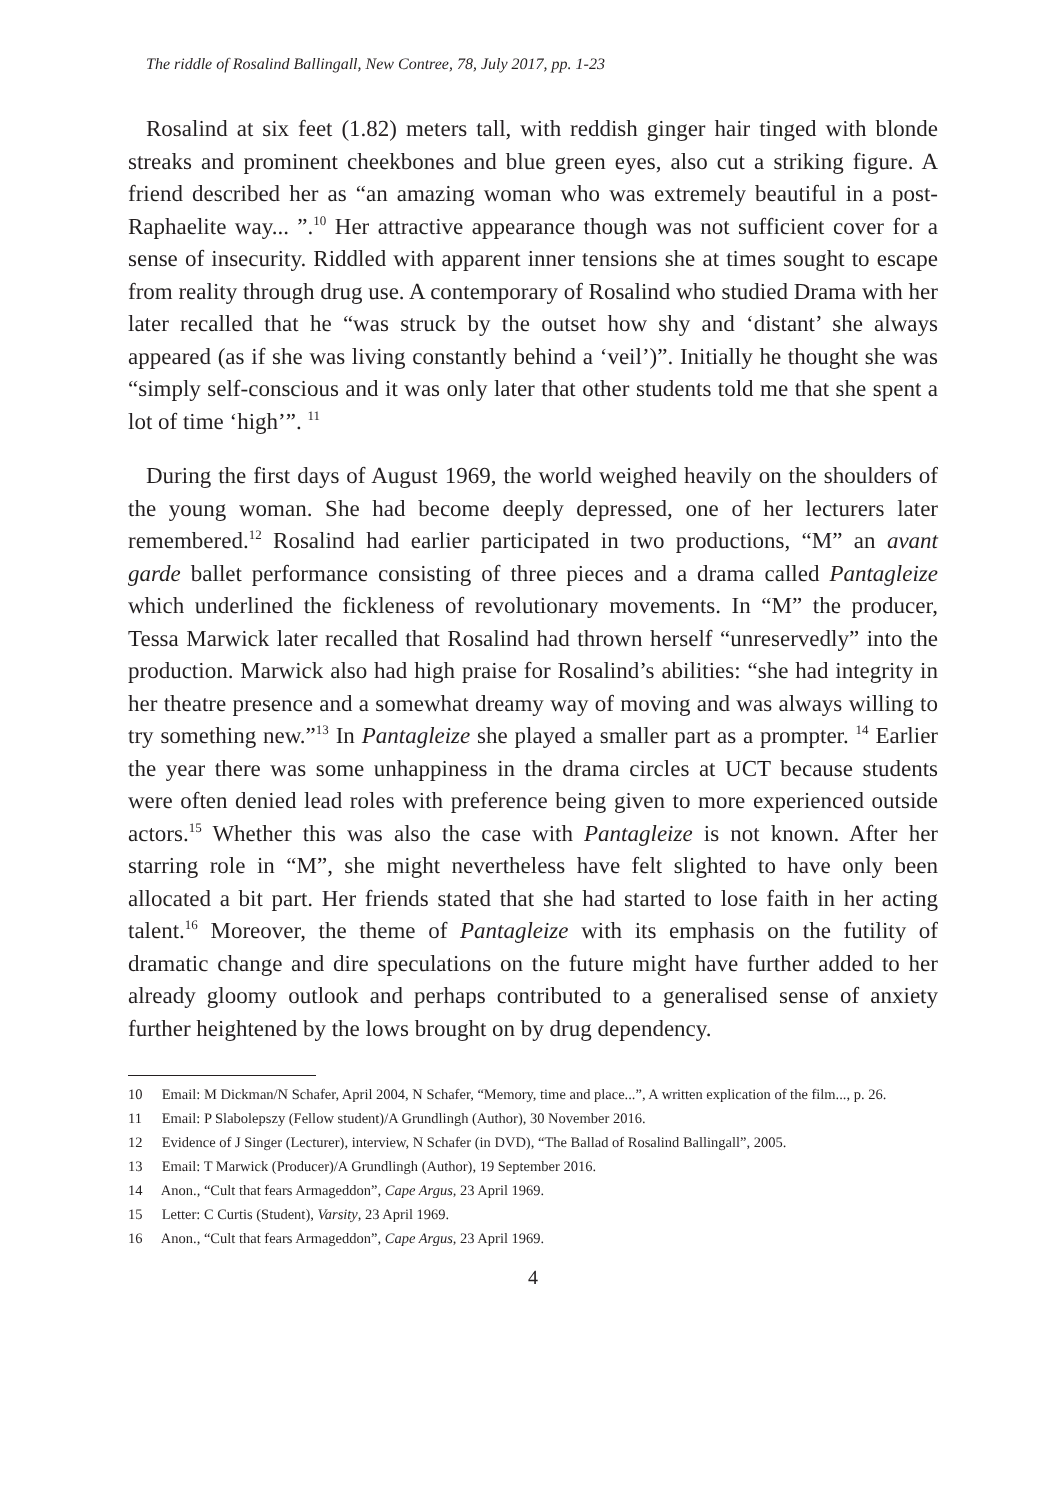The riddle of Rosalind Ballingall, New Contree, 78, July 2017, pp. 1-23
Rosalind at six feet (1.82) meters tall, with reddish ginger hair tinged with blonde streaks and prominent cheekbones and blue green eyes, also cut a striking figure. A friend described her as “an amazing woman who was extremely beautiful in a post-Raphaelite way... ”.<sup>10</sup> Her attractive appearance though was not sufficient cover for a sense of insecurity. Riddled with apparent inner tensions she at times sought to escape from reality through drug use. A contemporary of Rosalind who studied Drama with her later recalled that he “was struck by the outset how shy and ‘distant’ she always appeared (as if she was living constantly behind a ‘veil’)”. Initially he thought she was “simply self-conscious and it was only later that other students told me that she spent a lot of time ‘high’”. <sup>11</sup>
During the first days of August 1969, the world weighed heavily on the shoulders of the young woman. She had become deeply depressed, one of her lecturers later remembered.<sup>12</sup> Rosalind had earlier participated in two productions, “M” an avant garde ballet performance consisting of three pieces and a drama called Pantagleize which underlined the fickleness of revolutionary movements. In “M” the producer, Tessa Marwick later recalled that Rosalind had thrown herself “unreservedly” into the production. Marwick also had high praise for Rosalind’s abilities: “she had integrity in her theatre presence and a somewhat dreamy way of moving and was always willing to try something new.”<sup>13</sup> In Pantagleize she played a smaller part as a prompter. <sup>14</sup> Earlier the year there was some unhappiness in the drama circles at UCT because students were often denied lead roles with preference being given to more experienced outside actors.<sup>15</sup> Whether this was also the case with Pantagleize is not known. After her starring role in “M”, she might nevertheless have felt slighted to have only been allocated a bit part. Her friends stated that she had started to lose faith in her acting talent.<sup>16</sup> Moreover, the theme of Pantagleize with its emphasis on the futility of dramatic change and dire speculations on the future might have further added to her already gloomy outlook and perhaps contributed to a generalised sense of anxiety further heightened by the lows brought on by drug dependency.
10 Email: M Dickman/N Schafer, April 2004, N Schafer, “Memory, time and place...”, A written explication of the film..., p. 26.
11 Email: P Slabolepszy (Fellow student)/A Grundlingh (Author), 30 November 2016.
12 Evidence of J Singer (Lecturer), interview, N Schafer (in DVD), “The Ballad of Rosalind Ballingall”, 2005.
13 Email: T Marwick (Producer)/A Grundlingh (Author), 19 September 2016.
14 Anon., “Cult that fears Armageddon”, Cape Argus, 23 April 1969.
15 Letter: C Curtis (Student), Varsity, 23 April 1969.
16 Anon., “Cult that fears Armageddon”, Cape Argus, 23 April 1969.
4